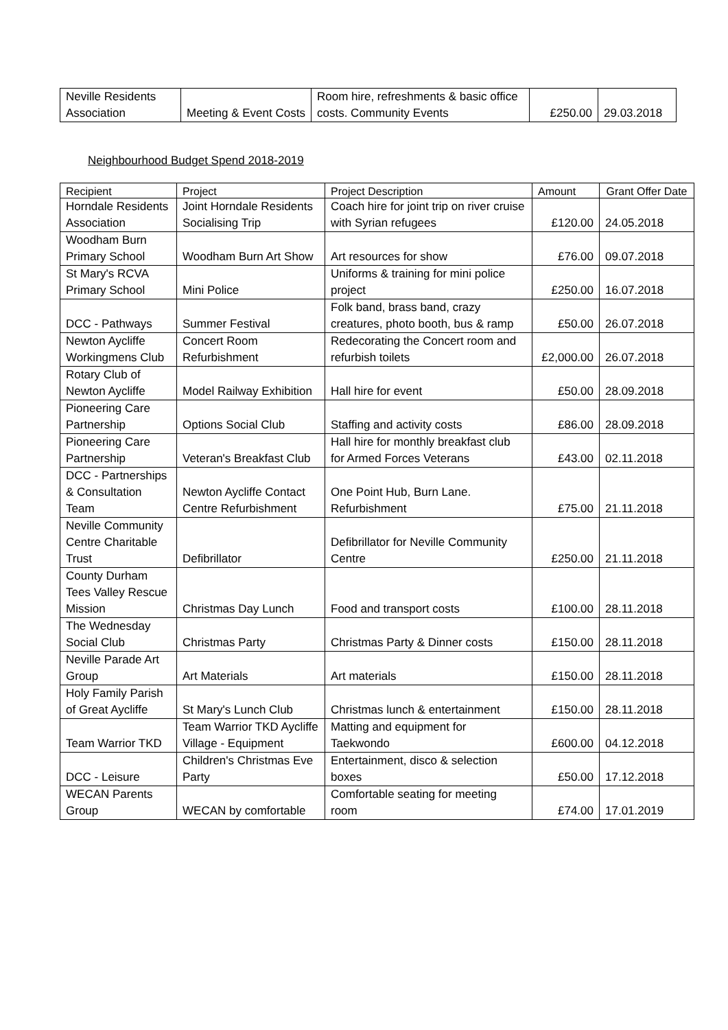| Neville Residents Association | Meeting & Event Costs | Room hire, refreshments & basic office costs. Community Events | £250.00 | 29.03.2018 |
Neighbourhood Budget Spend 2018-2019
| Recipient | Project | Project Description | Amount | Grant Offer Date |
| --- | --- | --- | --- | --- |
| Horndale Residents Association | Joint Horndale Residents Socialising Trip | Coach hire for joint trip on river cruise with Syrian refugees | £120.00 | 24.05.2018 |
| Woodham Burn Primary School | Woodham Burn Art Show | Art resources for show | £76.00 | 09.07.2018 |
| St Mary's RCVA Primary School | Mini Police | Uniforms & training for mini police project | £250.00 | 16.07.2018 |
| DCC - Pathways | Summer Festival | Folk band, brass band, crazy creatures, photo booth, bus & ramp | £50.00 | 26.07.2018 |
| Newton Aycliffe Workingmens Club | Concert Room Refurbishment | Redecorating the Concert room and refurbish toilets | £2,000.00 | 26.07.2018 |
| Rotary Club of Newton Aycliffe | Model Railway Exhibition | Hall hire for event | £50.00 | 28.09.2018 |
| Pioneering Care Partnership | Options Social Club | Staffing and activity costs | £86.00 | 28.09.2018 |
| Pioneering Care Partnership | Veteran's Breakfast Club | Hall hire for monthly breakfast club for Armed Forces Veterans | £43.00 | 02.11.2018 |
| DCC - Partnerships & Consultation Team | Newton Aycliffe Contact Centre Refurbishment | One Point Hub, Burn Lane. Refurbishment | £75.00 | 21.11.2018 |
| Neville Community Centre Charitable Trust | Defibrillator | Defibrillator for Neville Community Centre | £250.00 | 21.11.2018 |
| County Durham Tees Valley Rescue Mission | Christmas Day Lunch | Food and transport costs | £100.00 | 28.11.2018 |
| The Wednesday Social Club | Christmas Party | Christmas Party & Dinner costs | £150.00 | 28.11.2018 |
| Neville Parade Art Group | Art Materials | Art materials | £150.00 | 28.11.2018 |
| Holy Family Parish of Great Aycliffe | St Mary's Lunch Club | Christmas lunch & entertainment | £150.00 | 28.11.2018 |
| Team Warrior TKD | Team Warrior TKD Aycliffe Village - Equipment | Matting and equipment for Taekwondo | £600.00 | 04.12.2018 |
| DCC - Leisure | Children's Christmas Eve Party | Entertainment, disco & selection boxes | £50.00 | 17.12.2018 |
| WECAN Parents Group | WECAN by comfortable | Comfortable seating for meeting room | £74.00 | 17.01.2019 |